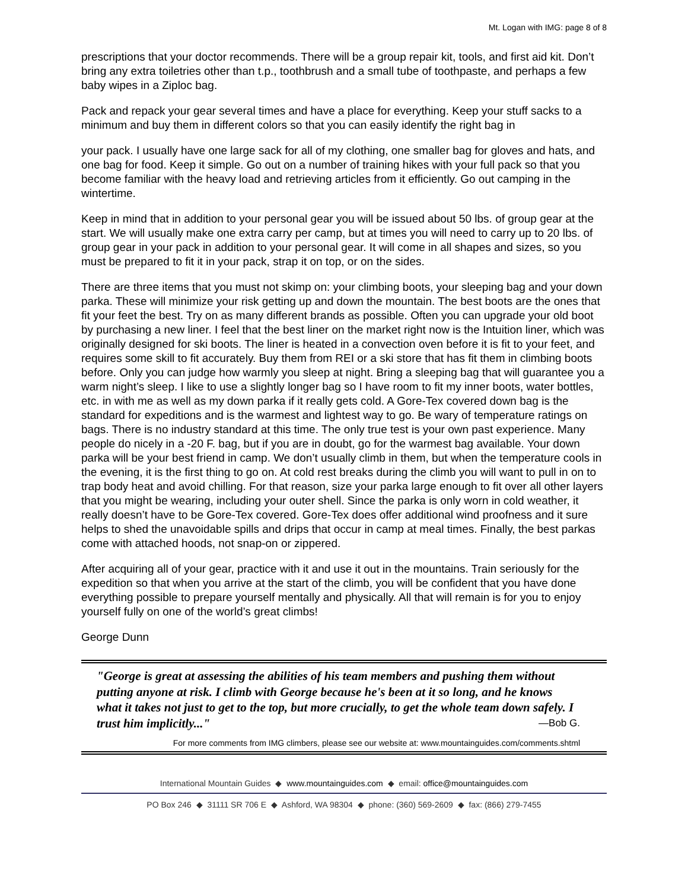Mt. Logan with IMG: page 8 of 8
prescriptions that your doctor recommends. There will be a group repair kit, tools, and first aid kit. Don’t bring any extra toiletries other than t.p., toothbrush and a small tube of toothpaste, and perhaps a few baby wipes in a Ziploc bag.
Pack and repack your gear several times and have a place for everything. Keep your stuff sacks to a minimum and buy them in different colors so that you can easily identify the right bag in
your pack. I usually have one large sack for all of my clothing, one smaller bag for gloves and hats, and one bag for food. Keep it simple. Go out on a number of training hikes with your full pack so that you become familiar with the heavy load and retrieving articles from it efficiently. Go out camping in the wintertime.
Keep in mind that in addition to your personal gear you will be issued about 50 lbs. of group gear at the start. We will usually make one extra carry per camp, but at times you will need to carry up to 20 lbs. of group gear in your pack in addition to your personal gear. It will come in all shapes and sizes, so you must be prepared to fit it in your pack, strap it on top, or on the sides.
There are three items that you must not skimp on: your climbing boots, your sleeping bag and your down parka. These will minimize your risk getting up and down the mountain. The best boots are the ones that fit your feet the best. Try on as many different brands as possible. Often you can upgrade your old boot by purchasing a new liner. I feel that the best liner on the market right now is the Intuition liner, which was originally designed for ski boots. The liner is heated in a convection oven before it is fit to your feet, and requires some skill to fit accurately. Buy them from REI or a ski store that has fit them in climbing boots before. Only you can judge how warmly you sleep at night. Bring a sleeping bag that will guarantee you a warm night’s sleep. I like to use a slightly longer bag so I have room to fit my inner boots, water bottles, etc. in with me as well as my down parka if it really gets cold. A Gore-Tex covered down bag is the standard for expeditions and is the warmest and lightest way to go. Be wary of temperature ratings on bags. There is no industry standard at this time. The only true test is your own past experience. Many people do nicely in a -20 F. bag, but if you are in doubt, go for the warmest bag available. Your down parka will be your best friend in camp. We don’t usually climb in them, but when the temperature cools in the evening, it is the first thing to go on. At cold rest breaks during the climb you will want to pull in on to trap body heat and avoid chilling. For that reason, size your parka large enough to fit over all other layers that you might be wearing, including your outer shell. Since the parka is only worn in cold weather, it really doesn’t have to be Gore-Tex covered. Gore-Tex does offer additional wind proofness and it sure helps to shed the unavoidable spills and drips that occur in camp at meal times. Finally, the best parkas come with attached hoods, not snap-on or zippered.
After acquiring all of your gear, practice with it and use it out in the mountains. Train seriously for the expedition so that when you arrive at the start of the climb, you will be confident that you have done everything possible to prepare yourself mentally and physically. All that will remain is for you to enjoy yourself fully on one of the world’s great climbs!
George Dunn
"George is great at assessing the abilities of his team members and pushing them without putting anyone at risk. I climb with George because he's been at it so long, and he knows what it takes not just to get to the top, but more crucially, to get the whole team down safely. I trust him implicitly..." —Bob G.
For more comments from IMG climbers, please see our website at: www.mountainguides.com/comments.shtml
International Mountain Guides ◆ www.mountainguides.com ◆ email: office@mountainguides.com
PO Box 246 ◆ 31111 SR 706 E ◆ Ashford, WA 98304 ◆ phone: (360) 569-2609 ◆ fax: (866) 279-7455